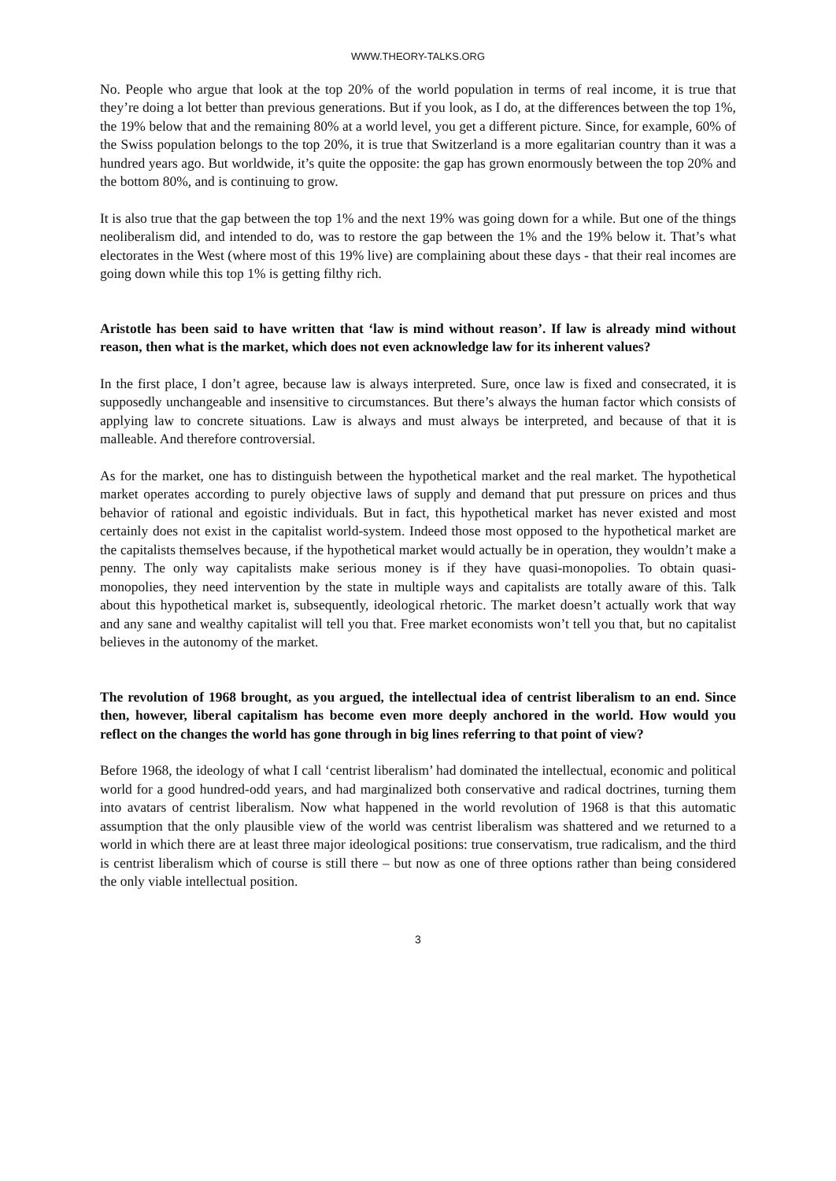WWW.THEORY-TALKS.ORG
No. People who argue that look at the top 20% of the world population in terms of real income, it is true that they’re doing a lot better than previous generations. But if you look, as I do, at the differences between the top 1%, the 19% below that and the remaining 80% at a world level, you get a different picture. Since, for example, 60% of the Swiss population belongs to the top 20%, it is true that Switzerland is a more egalitarian country than it was a hundred years ago. But worldwide, it’s quite the opposite: the gap has grown enormously between the top 20% and the bottom 80%, and is continuing to grow.
It is also true that the gap between the top 1% and the next 19% was going down for a while. But one of the things neoliberalism did, and intended to do, was to restore the gap between the 1% and the 19% below it. That’s what electorates in the West (where most of this 19% live) are complaining about these days - that their real incomes are going down while this top 1% is getting filthy rich.
Aristotle has been said to have written that ‘law is mind without reason’. If law is already mind without reason, then what is the market, which does not even acknowledge law for its inherent values?
In the first place, I don’t agree, because law is always interpreted. Sure, once law is fixed and consecrated, it is supposedly unchangeable and insensitive to circumstances. But there’s always the human factor which consists of applying law to concrete situations. Law is always and must always be interpreted, and because of that it is malleable. And therefore controversial.
As for the market, one has to distinguish between the hypothetical market and the real market. The hypothetical market operates according to purely objective laws of supply and demand that put pressure on prices and thus behavior of rational and egoistic individuals. But in fact, this hypothetical market has never existed and most certainly does not exist in the capitalist world-system. Indeed those most opposed to the hypothetical market are the capitalists themselves because, if the hypothetical market would actually be in operation, they wouldn’t make a penny. The only way capitalists make serious money is if they have quasi-monopolies. To obtain quasi-monopolies, they need intervention by the state in multiple ways and capitalists are totally aware of this. Talk about this hypothetical market is, subsequently, ideological rhetoric. The market doesn’t actually work that way and any sane and wealthy capitalist will tell you that. Free market economists won’t tell you that, but no capitalist believes in the autonomy of the market.
The revolution of 1968 brought, as you argued, the intellectual idea of centrist liberalism to an end. Since then, however, liberal capitalism has become even more deeply anchored in the world. How would you reflect on the changes the world has gone through in big lines referring to that point of view?
Before 1968, the ideology of what I call ‘centrist liberalism’ had dominated the intellectual, economic and political world for a good hundred-odd years, and had marginalized both conservative and radical doctrines, turning them into avatars of centrist liberalism. Now what happened in the world revolution of 1968 is that this automatic assumption that the only plausible view of the world was centrist liberalism was shattered and we returned to a world in which there are at least three major ideological positions: true conservatism, true radicalism, and the third is centrist liberalism which of course is still there – but now as one of three options rather than being considered the only viable intellectual position.
3